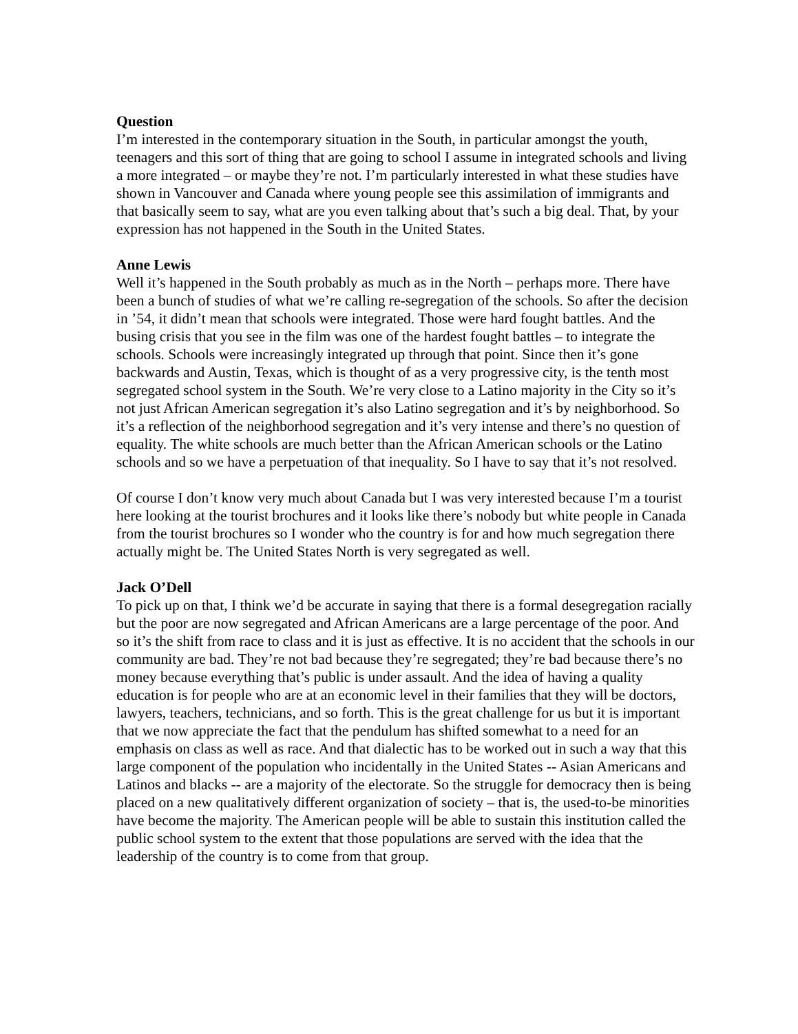Question
I’m interested in the contemporary situation in the South, in particular amongst the youth, teenagers and this sort of thing that are going to school I assume in integrated schools and living a more integrated – or maybe they’re not. I’m particularly interested in what these studies have shown in Vancouver and Canada where young people see this assimilation of immigrants and that basically seem to say, what are you even talking about that’s such a big deal. That, by your expression has not happened in the South in the United States.
Anne Lewis
Well it’s happened in the South probably as much as in the North – perhaps more. There have been a bunch of studies of what we’re calling re-segregation of the schools. So after the decision in ’54, it didn’t mean that schools were integrated. Those were hard fought battles. And the busing crisis that you see in the film was one of the hardest fought battles – to integrate the schools. Schools were increasingly integrated up through that point. Since then it’s gone backwards and Austin, Texas, which is thought of as a very progressive city, is the tenth most segregated school system in the South. We’re very close to a Latino majority in the City so it’s not just African American segregation it’s also Latino segregation and it’s by neighborhood. So it’s a reflection of the neighborhood segregation and it’s very intense and there’s no question of equality. The white schools are much better than the African American schools or the Latino schools and so we have a perpetuation of that inequality. So I have to say that it’s not resolved.
Of course I don’t know very much about Canada but I was very interested because I’m a tourist here looking at the tourist brochures and it looks like there’s nobody but white people in Canada from the tourist brochures so I wonder who the country is for and how much segregation there actually might be. The United States North is very segregated as well.
Jack O’Dell
To pick up on that, I think we’d be accurate in saying that there is a formal desegregation racially but the poor are now segregated and African Americans are a large percentage of the poor. And so it’s the shift from race to class and it is just as effective. It is no accident that the schools in our community are bad. They’re not bad because they’re segregated; they’re bad because there’s no money because everything that’s public is under assault. And the idea of having a quality education is for people who are at an economic level in their families that they will be doctors, lawyers, teachers, technicians, and so forth. This is the great challenge for us but it is important that we now appreciate the fact that the pendulum has shifted somewhat to a need for an emphasis on class as well as race. And that dialectic has to be worked out in such a way that this large component of the population who incidentally in the United States -- Asian Americans and Latinos and blacks -- are a majority of the electorate. So the struggle for democracy then is being placed on a new qualitatively different organization of society – that is, the used-to-be minorities have become the majority. The American people will be able to sustain this institution called the public school system to the extent that those populations are served with the idea that the leadership of the country is to come from that group.